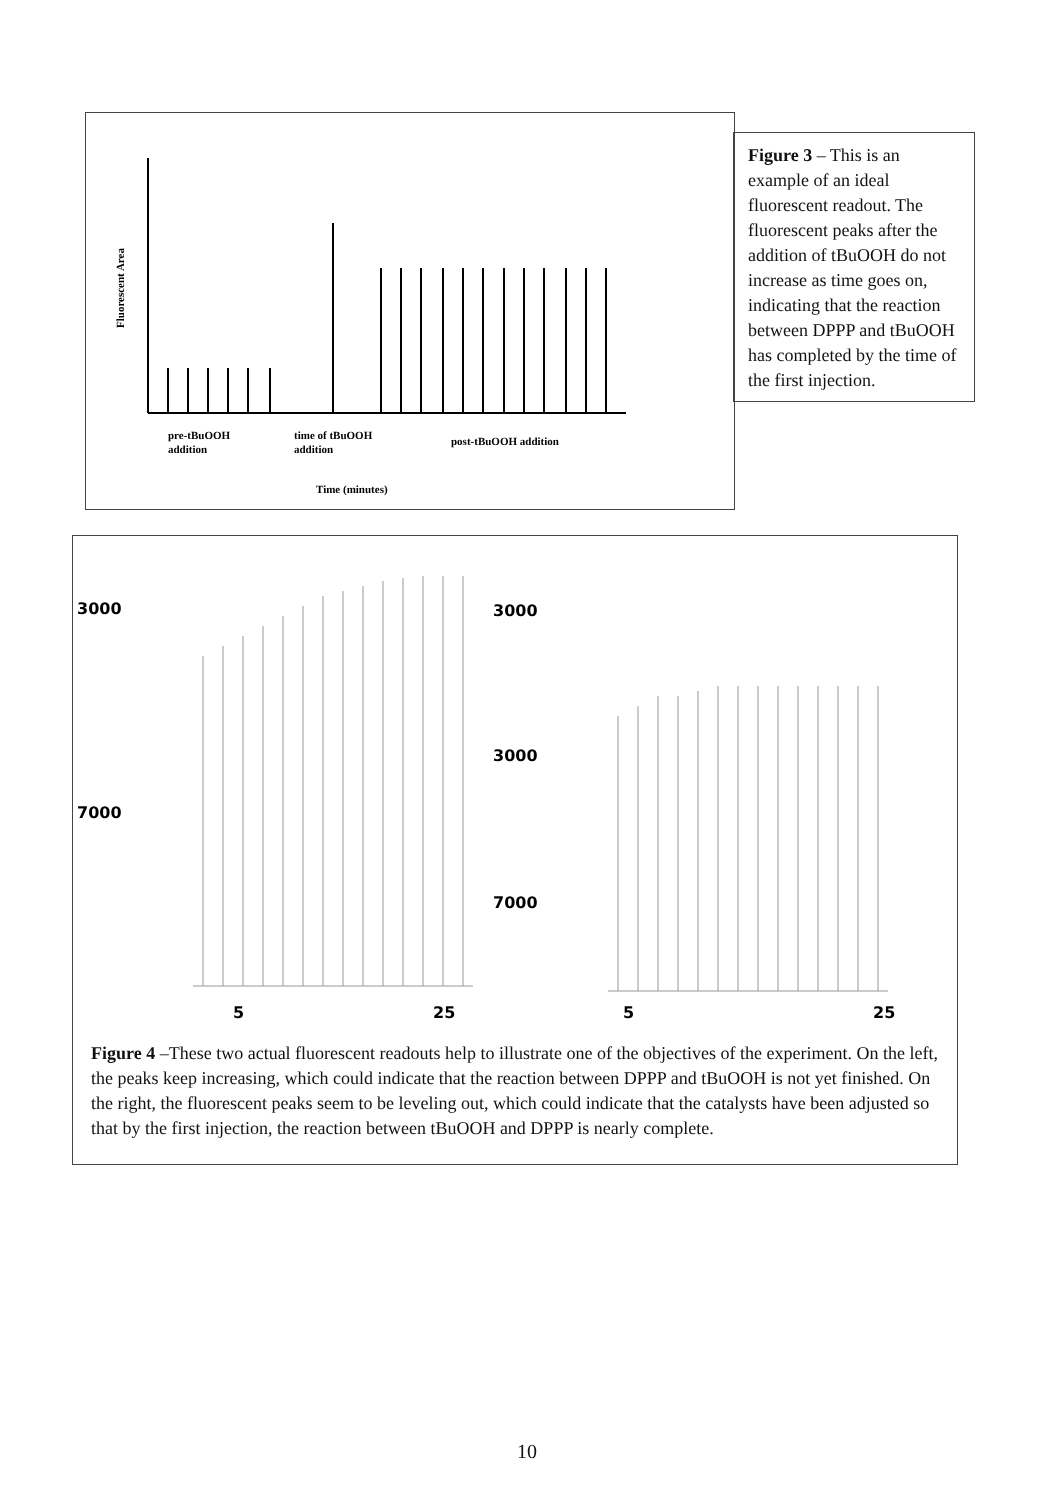Fluorescent Area
pre-tBuOOH
addition
time of tBuOOH
addition
post-tBuOOH addition
Time (minutes)
Figure 3 – This is an example of an ideal fluorescent readout. The fluorescent peaks after the addition of tBuOOH do not increase as time goes on, indicating that the reaction between DPPP and tBuOOH has completed by the time of the first injection.
3000
7000
3000
3000
7000
5
25
5
25
Figure 4 –These two actual fluorescent readouts help to illustrate one of the objectives of the experiment. On the left, the peaks keep increasing, which could indicate that the reaction between DPPP and tBuOOH is not yet finished. On the right, the fluorescent peaks seem to be leveling out, which could indicate that the catalysts have been adjusted so that by the first injection, the reaction between tBuOOH and DPPP is nearly complete.
10